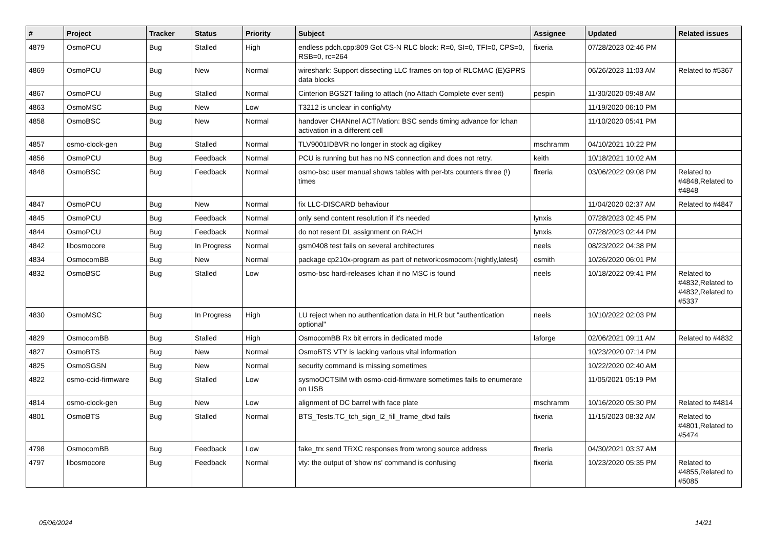| # | Project | Tracker | Status | Priority | Subject | Assignee | Updated | Related issues |
| --- | --- | --- | --- | --- | --- | --- | --- | --- |
| 4879 | OsmoPCU | Bug | Stalled | High | endless pdch.cpp:809 Got CS-N RLC block: R=0, SI=0, TFI=0, CPS=0, RSB=0, rc=264 | fixeria | 07/28/2023 02:46 PM | |
| 4869 | OsmoPCU | Bug | New | Normal | wireshark: Support dissecting LLC frames on top of RLCMAC (E)GPRS data blocks | | 06/26/2023 11:03 AM | Related to #5367 |
| 4867 | OsmoPCU | Bug | Stalled | Normal | Cinterion BGS2T failing to attach (no Attach Complete ever sent) | pespin | 11/30/2020 09:48 AM | |
| 4863 | OsmoMSC | Bug | New | Low | T3212 is unclear in config/vty | | 11/19/2020 06:10 PM | |
| 4858 | OsmoBSC | Bug | New | Normal | handover CHANnel ACTIVation: BSC sends timing advance for lchan activation in a different cell | | 11/10/2020 05:41 PM | |
| 4857 | osmo-clock-gen | Bug | Stalled | Normal | TLV9001IDBVR no longer in stock ag digikey | mschramm | 04/10/2021 10:22 PM | |
| 4856 | OsmoPCU | Bug | Feedback | Normal | PCU is running but has no NS connection and does not retry. | keith | 10/18/2021 10:02 AM | |
| 4848 | OsmoBSC | Bug | Feedback | Normal | osmo-bsc user manual shows tables with per-bts counters three (!) times | fixeria | 03/06/2022 09:08 PM | Related to #4848,Related to #4848 |
| 4847 | OsmoPCU | Bug | New | Normal | fix LLC-DISCARD behaviour | | 11/04/2020 02:37 AM | Related to #4847 |
| 4845 | OsmoPCU | Bug | Feedback | Normal | only send content resolution if it's needed | lynxis | 07/28/2023 02:45 PM | |
| 4844 | OsmoPCU | Bug | Feedback | Normal | do not resent DL assignment on RACH | lynxis | 07/28/2023 02:44 PM | |
| 4842 | libosmocore | Bug | In Progress | Normal | gsm0408 test fails on several architectures | neels | 08/23/2022 04:38 PM | |
| 4834 | OsmocomBB | Bug | New | Normal | package cp210x-program as part of network:osmocom:{nightly,latest} | osmith | 10/26/2020 06:01 PM | |
| 4832 | OsmoBSC | Bug | Stalled | Low | osmo-bsc hard-releases lchan if no MSC is found | neels | 10/18/2022 09:41 PM | Related to #4832,Related to #4832,Related to #5337 |
| 4830 | OsmoMSC | Bug | In Progress | High | LU reject when no authentication data in HLR but "authentication optional" | neels | 10/10/2022 02:03 PM | |
| 4829 | OsmocomBB | Bug | Stalled | High | OsmocomBB Rx bit errors in dedicated mode | laforge | 02/06/2021 09:11 AM | Related to #4832 |
| 4827 | OsmoBTS | Bug | New | Normal | OsmoBTS VTY is lacking various vital information | | 10/23/2020 07:14 PM | |
| 4825 | OsmoSGSN | Bug | New | Normal | security command is missing sometimes | | 10/22/2020 02:40 AM | |
| 4822 | osmo-ccid-firmware | Bug | Stalled | Low | sysmoOCTSIM with osmo-ccid-firmware sometimes fails to enumerate on USB | | 11/05/2021 05:19 PM | |
| 4814 | osmo-clock-gen | Bug | New | Low | alignment of DC barrel with face plate | mschramm | 10/16/2020 05:30 PM | Related to #4814 |
| 4801 | OsmoBTS | Bug | Stalled | Normal | BTS_Tests.TC_tch_sign_l2_fill_frame_dtxd fails | fixeria | 11/15/2023 08:32 AM | Related to #4801,Related to #5474 |
| 4798 | OsmocomBB | Bug | Feedback | Low | fake_trx send TRXC responses from wrong source address | fixeria | 04/30/2021 03:37 AM | |
| 4797 | libosmocore | Bug | Feedback | Normal | vty: the output of 'show ns' command is confusing | fixeria | 10/23/2020 05:35 PM | Related to #4855,Related to #5085 |
05/06/2024 14/21